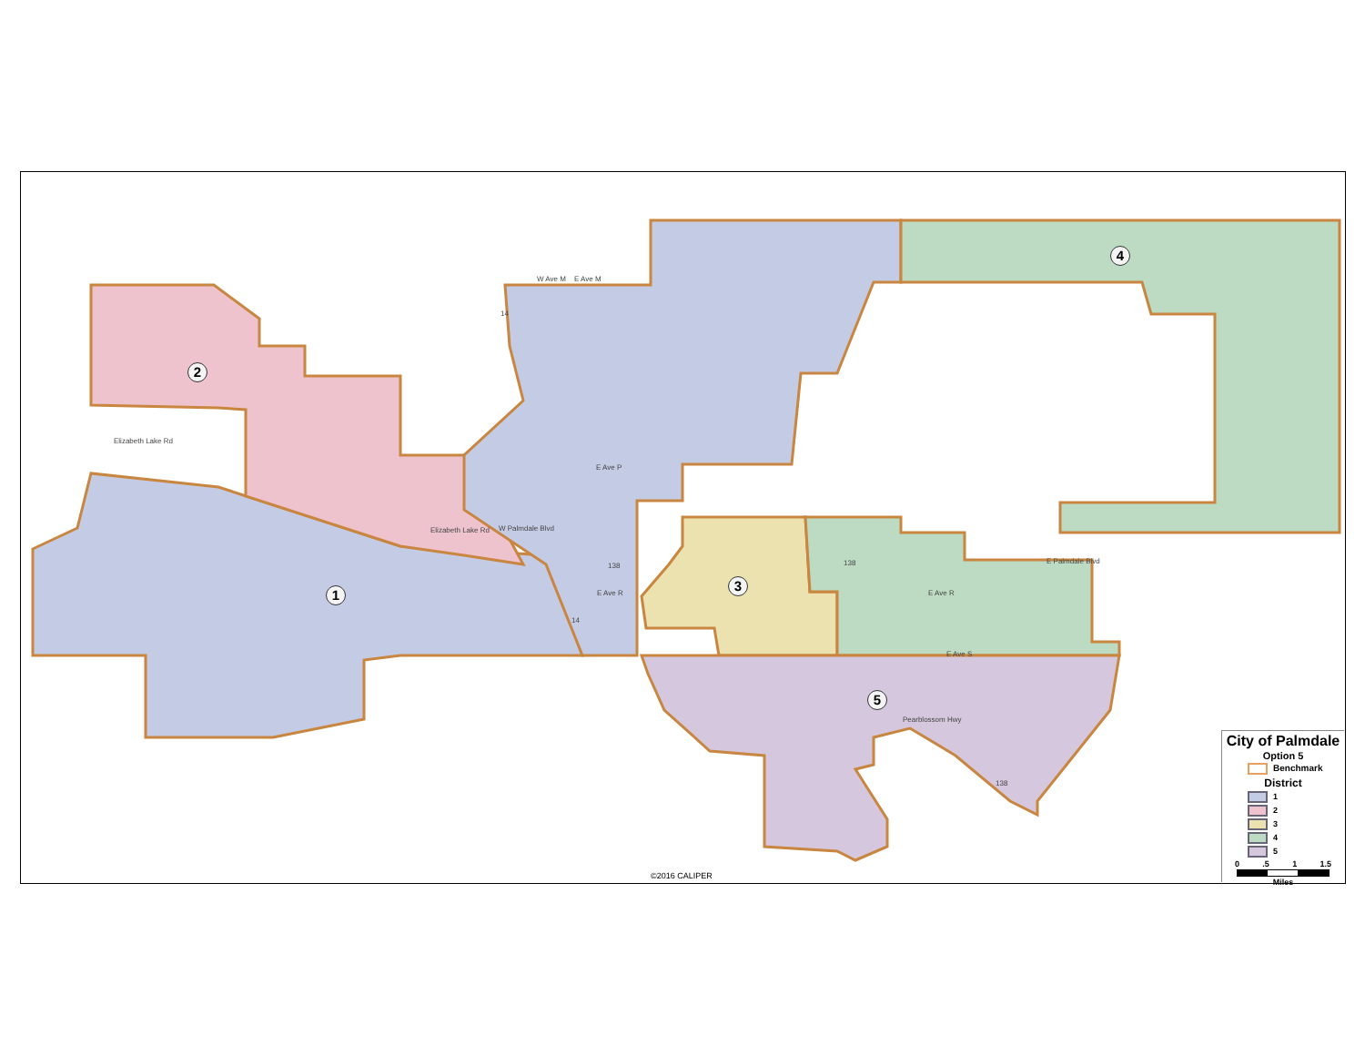1
2
3
4
5
W Ave M E Ave M
Elizabeth Lake Rd
Elizabeth Lake Rd W Palmdale Blvd
E Ave P
E Ave R
E Palmdale Blvd
E Ave R
E Ave S
Pearblossom Hwy
14
138 138
14
138
City of Palmdale
Option 5
Benchmark
District
1
2
3
4
5
0 .5 1 1.5
Miles
©2016 CALIPER